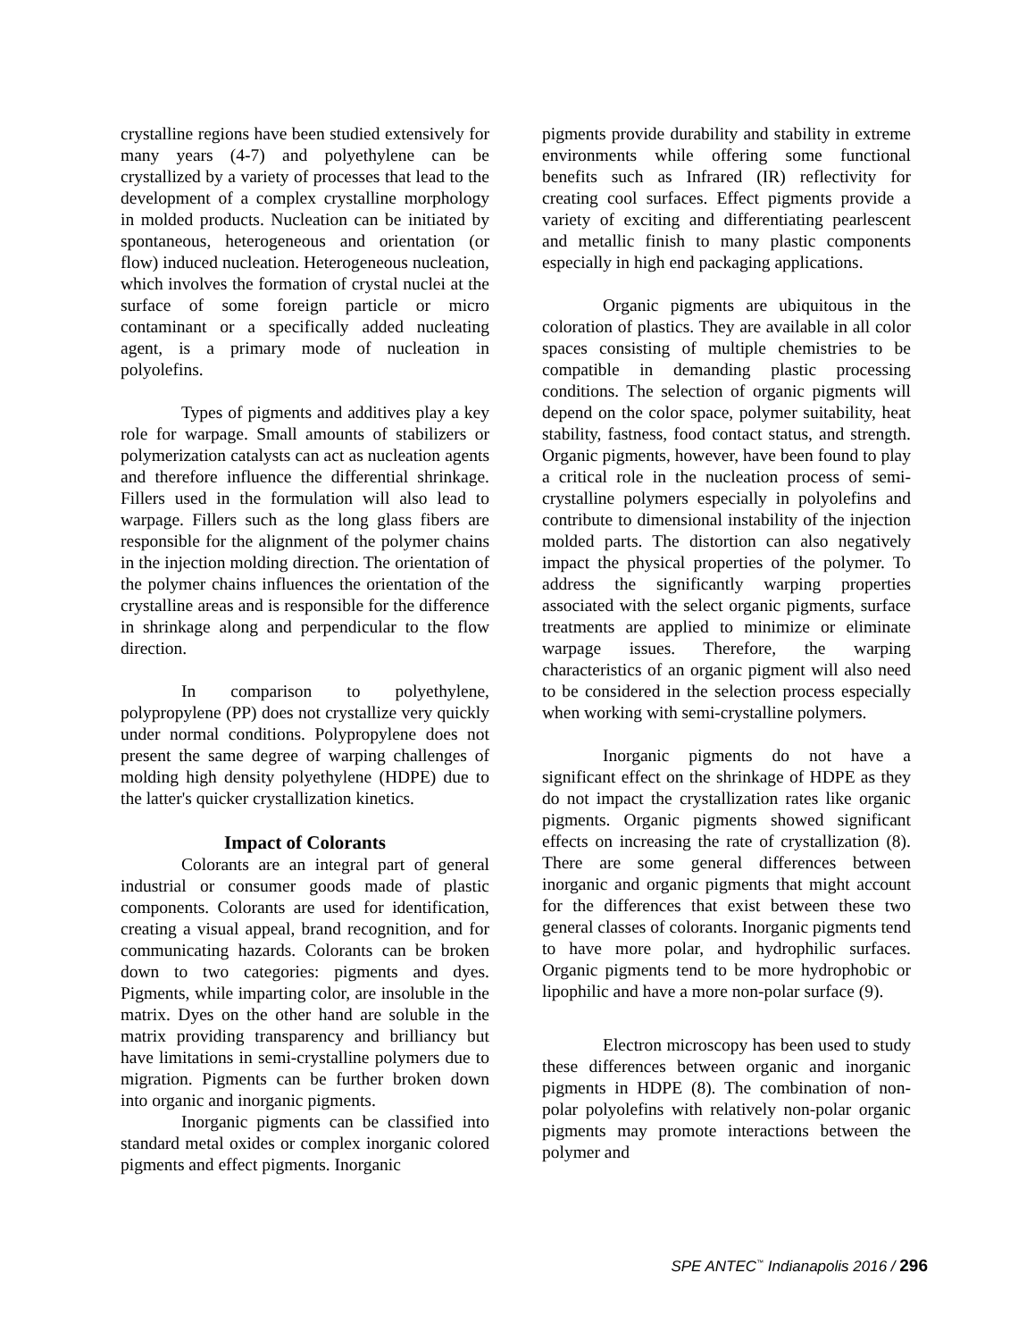crystalline regions have been studied extensively for many years (4-7) and polyethylene can be crystallized by a variety of processes that lead to the development of a complex crystalline morphology in molded products. Nucleation can be initiated by spontaneous, heterogeneous and orientation (or flow) induced nucleation. Heterogeneous nucleation, which involves the formation of crystal nuclei at the surface of some foreign particle or micro contaminant or a specifically added nucleating agent, is a primary mode of nucleation in polyolefins.
Types of pigments and additives play a key role for warpage. Small amounts of stabilizers or polymerization catalysts can act as nucleation agents and therefore influence the differential shrinkage. Fillers used in the formulation will also lead to warpage. Fillers such as the long glass fibers are responsible for the alignment of the polymer chains in the injection molding direction. The orientation of the polymer chains influences the orientation of the crystalline areas and is responsible for the difference in shrinkage along and perpendicular to the flow direction.
In comparison to polyethylene, polypropylene (PP) does not crystallize very quickly under normal conditions. Polypropylene does not present the same degree of warping challenges of molding high density polyethylene (HDPE) due to the latter's quicker crystallization kinetics.
Impact of Colorants
Colorants are an integral part of general industrial or consumer goods made of plastic components. Colorants are used for identification, creating a visual appeal, brand recognition, and for communicating hazards. Colorants can be broken down to two categories: pigments and dyes. Pigments, while imparting color, are insoluble in the matrix. Dyes on the other hand are soluble in the matrix providing transparency and brilliancy but have limitations in semi-crystalline polymers due to migration. Pigments can be further broken down into organic and inorganic pigments.
Inorganic pigments can be classified into standard metal oxides or complex inorganic colored pigments and effect pigments. Inorganic
pigments provide durability and stability in extreme environments while offering some functional benefits such as Infrared (IR) reflectivity for creating cool surfaces. Effect pigments provide a variety of exciting and differentiating pearlescent and metallic finish to many plastic components especially in high end packaging applications.
Organic pigments are ubiquitous in the coloration of plastics. They are available in all color spaces consisting of multiple chemistries to be compatible in demanding plastic processing conditions. The selection of organic pigments will depend on the color space, polymer suitability, heat stability, fastness, food contact status, and strength. Organic pigments, however, have been found to play a critical role in the nucleation process of semi-crystalline polymers especially in polyolefins and contribute to dimensional instability of the injection molded parts. The distortion can also negatively impact the physical properties of the polymer. To address the significantly warping properties associated with the select organic pigments, surface treatments are applied to minimize or eliminate warpage issues. Therefore, the warping characteristics of an organic pigment will also need to be considered in the selection process especially when working with semi-crystalline polymers.
Inorganic pigments do not have a significant effect on the shrinkage of HDPE as they do not impact the crystallization rates like organic pigments. Organic pigments showed significant effects on increasing the rate of crystallization (8). There are some general differences between inorganic and organic pigments that might account for the differences that exist between these two general classes of colorants. Inorganic pigments tend to have more polar, and hydrophilic surfaces. Organic pigments tend to be more hydrophobic or lipophilic and have a more non-polar surface (9).
Electron microscopy has been used to study these differences between organic and inorganic pigments in HDPE (8). The combination of non-polar polyolefins with relatively non-polar organic pigments may promote interactions between the polymer and
SPE ANTEC<sup>™</sup> Indianapolis 2016 / 296